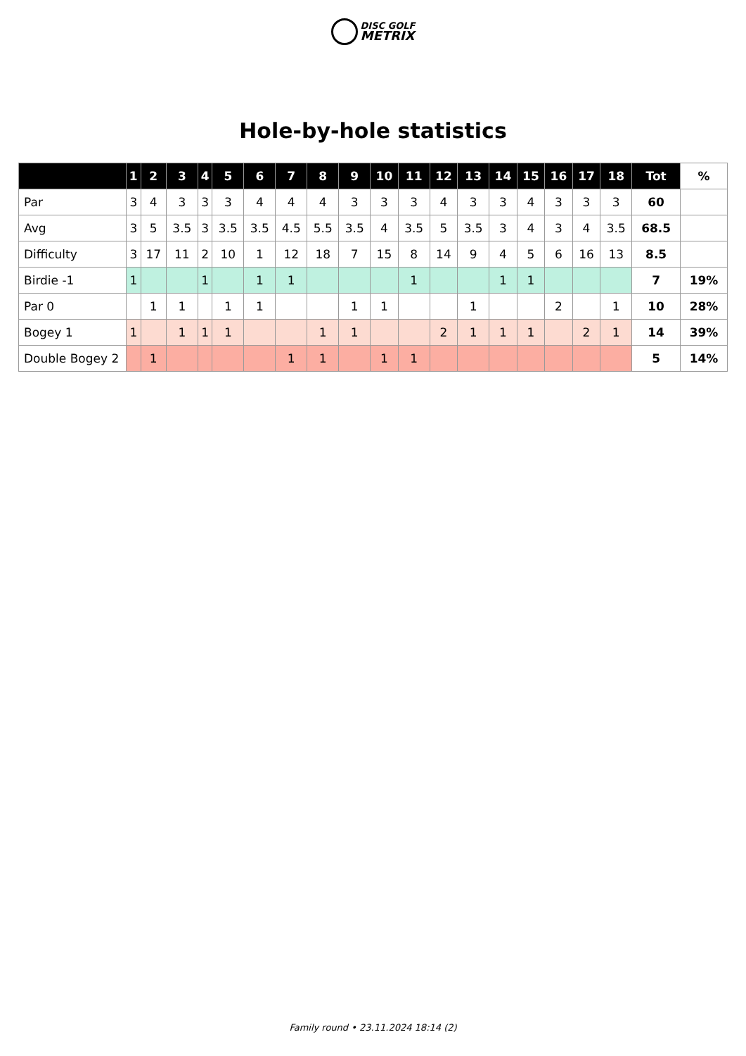DISC GOLF
METRIX
Hole-by-hole statistics
| | 1 | 2 | 3 | 4 | 5 | 6 | 7 | 8 | 9 | 10 | 11 | 12 | 13 | 14 | 15 | 16 | 17 | 18 | Tot | % |
| --- | --- | --- | --- | --- | --- | --- | --- | --- | --- | --- | --- | --- | --- | --- | --- | --- | --- | --- | --- | --- |
| Par | 3 | 4 | 3 | 3 | 3 | 4 | 4 | 4 | 3 | 3 | 3 | 4 | 3 | 3 | 4 | 3 | 3 | 3 | 60 | |
| Avg | 3 | 5 | 3.5 | 3 | 3.5 | 3.5 | 4.5 | 5.5 | 3.5 | 4 | 3.5 | 5 | 3.5 | 3 | 4 | 3 | 4 | 3.5 | 68.5 | |
| Difficulty | 3 | 17 | 11 | 2 | 10 | 1 | 12 | 18 | 7 | 15 | 8 | 14 | 9 | 4 | 5 | 6 | 16 | 13 | 8.5 | |
| Birdie -1 | 1 | | | 1 | | 1 | 1 | | | | 1 | | | 1 | 1 | | | | 7 | 19% |
| Par 0 | | 1 | 1 | | 1 | 1 | | | 1 | 1 | | | 1 | | | 2 | | 1 | 10 | 28% |
| Bogey 1 | 1 | | 1 | 1 | 1 | | | 1 | 1 | | | 2 | 1 | 1 | 1 | | 2 | 1 | 14 | 39% |
| Double Bogey 2 | | 1 | | | | | 1 | 1 | | 1 | 1 | | | | | | | | 5 | 14% |
Family round • 23.11.2024 18:14 (2)